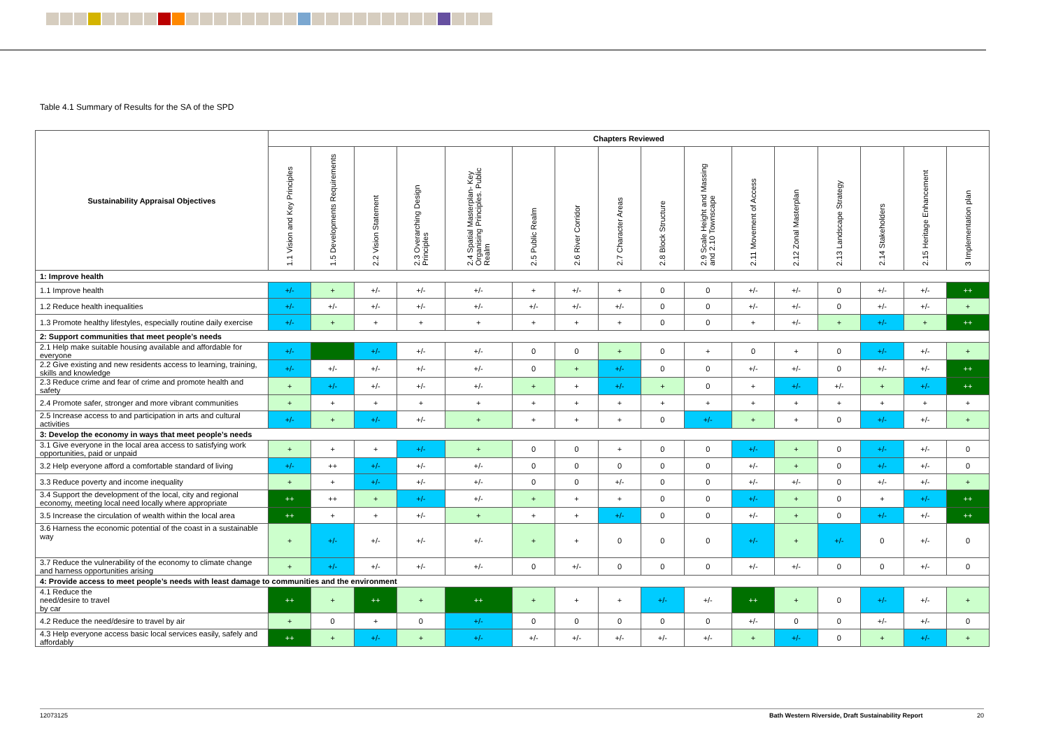Table 4.1 Summary of Results for the SA of the SPD
| Sustainability Appraisal Objectives | Chapters Reviewed | | | | | | | | | | | | | | | |
| --- | --- | --- | --- | --- | --- | --- | --- | --- | --- | --- | --- | --- | --- | --- | --- | --- |
| | 1.1 Vision and Key Principles | 1.5 Developments Requirements | 2.2 Vision Statement | 2.3 Overarching Design Principles | 2.4 Spatial Masterplan- Key Organising Principles. Public Realm | 2.5 Public Realm | 2.6 River Corridor | 2.7 Character Areas | 2.8 Block Structure | 2.9 Scale Height and Massing and 2.10 Townscape | 2.11 Movement of Access | 2.12 Zonal Masterplan | 2.13 Landscape Strategy | 2.14 Stakeholders | 2.15 Heritage Enhancement | 3 Implementation plan |
| 1: Improve health | | | | | | | | | | | | | | | | |
| 1.1 Improve health | +/- | + | +/- | +/- | +/- | + | +/- | + | 0 | 0 | +/- | +/- | 0 | +/- | +/- | ++ |
| 1.2 Reduce health inequalities | +/- | +/- | +/- | +/- | +/- | +/- | +/- | +/- | 0 | 0 | +/- | +/- | 0 | +/- | +/- | + |
| 1.3 Promote healthy lifestyles, especially routine daily exercise | +/- | + | + | + | + | + | + | + | 0 | 0 | + | +/- | + | +/- | + | ++ |
| 2: Support communities that meet people’s needs | | | | | | | | | | | | | | | | |
| 2.1 Help make suitable housing available and affordable for everyone | +/- | | +/- | +/- | +/- | 0 | 0 | + | 0 | + | 0 | + | 0 | +/- | +/- | + |
| 2.2 Give existing and new residents access to learning, training, skills and knowledge | +/- | +/- | +/- | +/- | +/- | 0 | + | +/- | 0 | 0 | +/- | +/- | 0 | +/- | +/- | ++ |
| 2.3 Reduce crime and fear of crime and promote health and safety | + | +/- | +/- | +/- | +/- | + | + | +/- | + | 0 | + | +/- | +/- | + | +/- | ++ |
| 2.4 Promote safer, stronger and more vibrant communities | + | + | + | + | + | + | + | + | + | + | + | + | + | + | + | + |
| 2.5 Increase access to and participation in arts and cultural activities | +/- | + | +/- | +/- | + | + | + | + | 0 | +/- | + | + | 0 | +/- | +/- | + |
| 3: Develop the economy in ways that meet people’s needs | | | | | | | | | | | | | | | | |
| 3.1 Give everyone in the local area access to satisfying work opportunities, paid or unpaid | + | + | + | +/- | + | 0 | 0 | + | 0 | 0 | +/- | + | 0 | +/- | +/- | 0 |
| 3.2 Help everyone afford a comfortable standard of living | +/- | ++ | +/- | +/- | +/- | 0 | 0 | 0 | 0 | 0 | +/- | + | 0 | +/- | +/- | 0 |
| 3.3 Reduce poverty and income inequality | + | + | +/- | +/- | +/- | 0 | 0 | +/- | 0 | 0 | +/- | +/- | 0 | +/- | +/- | + |
| 3.4 Support the development of the local, city and regional economy, meeting local need locally where appropriate | ++ | ++ | + | +/- | +/- | + | + | + | 0 | 0 | +/- | + | 0 | + | +/- | ++ |
| 3.5 Increase the circulation of wealth within the local area | ++ | + | + | +/- | + | + | + | +/- | 0 | 0 | +/- | + | 0 | +/- | +/- | ++ |
| 3.6 Harness the economic potential of the coast in a sustainable way | + | +/- | +/- | +/- | +/- | + | + | 0 | 0 | 0 | +/- | + | +/- | 0 | +/- | 0 |
| 3.7 Reduce the vulnerability of the economy to climate change and harness opportunities arising | + | +/- | +/- | +/- | +/- | 0 | +/- | 0 | 0 | 0 | +/- | +/- | 0 | 0 | +/- | 0 |
| 4: Provide access to meet people’s needs with least damage to communities and the environment | | | | | | | | | | | | | | | | |
| 4.1 Reduce the need/desire to travel by car | ++ | + | ++ | + | ++ | + | + | + | +/- | +/- | ++ | + | 0 | +/- | +/- | + |
| 4.2 Reduce the need/desire to travel by air | + | 0 | + | 0 | +/- | 0 | 0 | 0 | 0 | 0 | +/- | 0 | 0 | +/- | +/- | 0 |
| 4.3 Help everyone access basic local services easily, safely and affordably | ++ | + | +/- | + | +/- | +/- | +/- | +/- | +/- | +/- | + | +/- | 0 | + | +/- | + |
12073125 Bath Western Riverside, Draft Sustainability Report 20